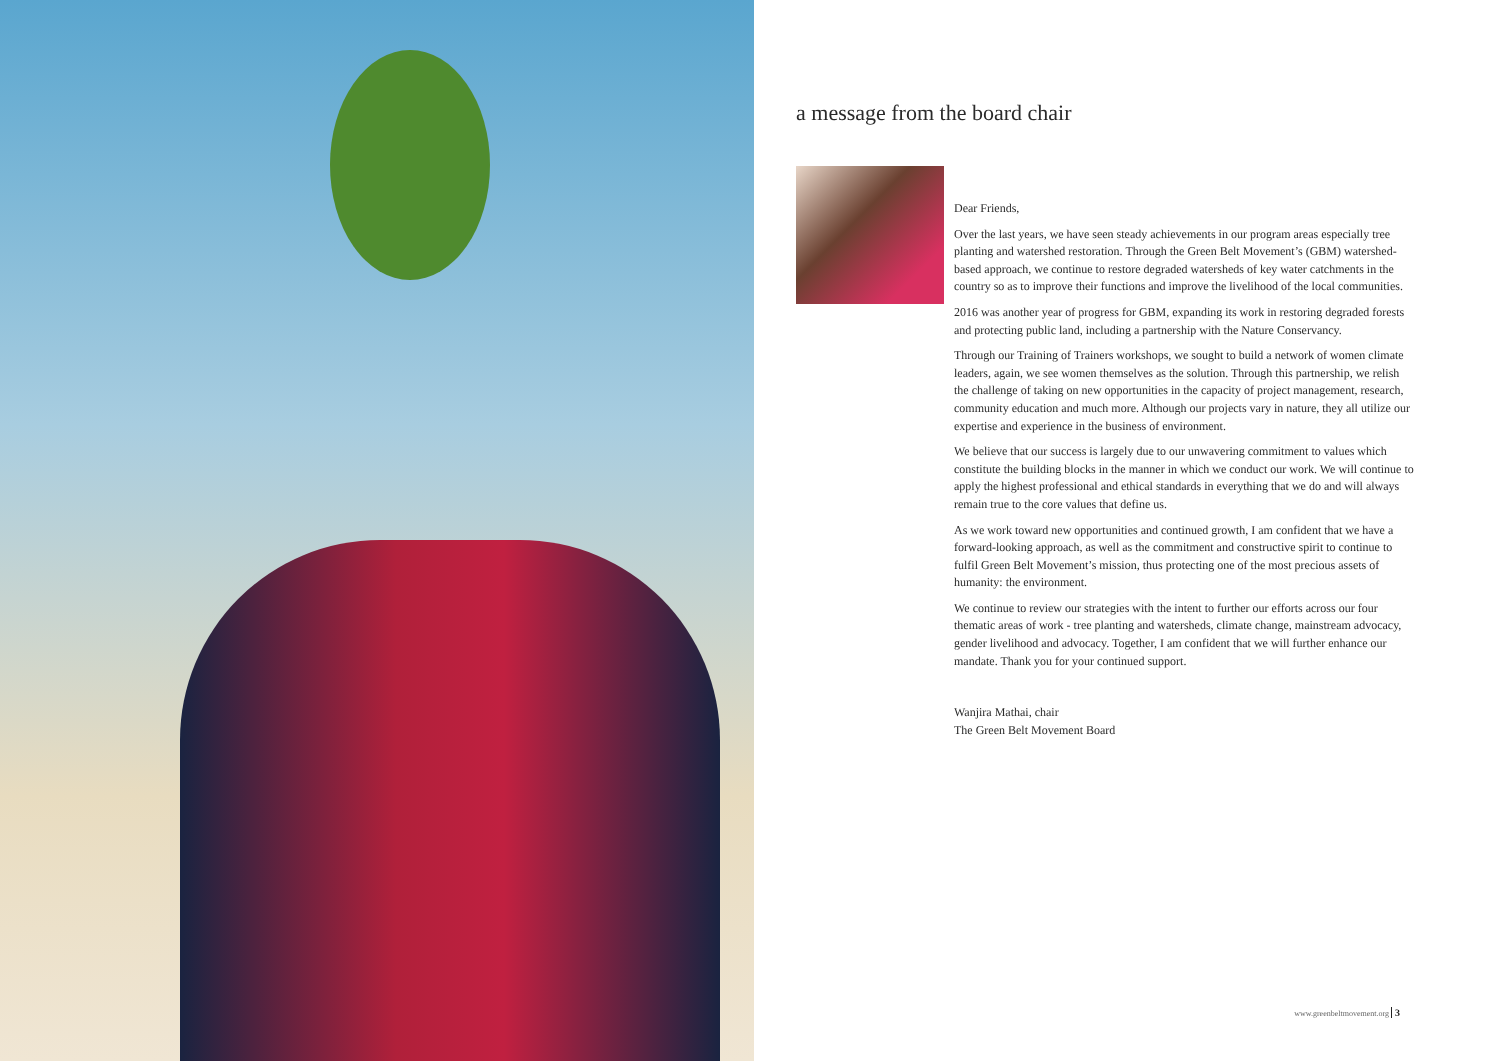a message from the board chair
Dear Friends,
Over the last years, we have seen steady achievements in our program areas especially tree planting and watershed restoration. Through the Green Belt Movement’s (GBM) watershed-based approach, we continue to restore degraded watersheds of key water catchments in the country so as to improve their functions and improve the livelihood of the local communities.
2016 was another year of progress for GBM, expanding its work in restoring degraded forests and protecting public land, including a partnership with the Nature Conservancy.
Through our Training of Trainers workshops, we sought to build a network of women climate leaders, again, we see women themselves as the solution. Through this partnership, we relish the challenge of taking on new opportunities in the capacity of project management, research, community education and much more. Although our projects vary in nature, they all utilize our expertise and experience in the business of environment.
We believe that our success is largely due to our unwavering commitment to values which constitute the building blocks in the manner in which we conduct our work. We will continue to apply the highest professional and ethical standards in everything that we do and will always remain true to the core values that define us.
As we work toward new opportunities and continued growth, I am confident that we have a forward-looking approach, as well as the commitment and constructive spirit to continue to fulfil Green Belt Movement’s mission, thus protecting one of the most precious assets of humanity: the environment.
We continue to review our strategies with the intent to further our efforts across our four thematic areas of work - tree planting and watersheds, climate change, mainstream advocacy, gender livelihood and advocacy. Together, I am confident that we will further enhance our mandate. Thank you for your continued support.
Wanjira Mathai, chair
The Green Belt Movement Board
www.greenbeltmovement.org 3